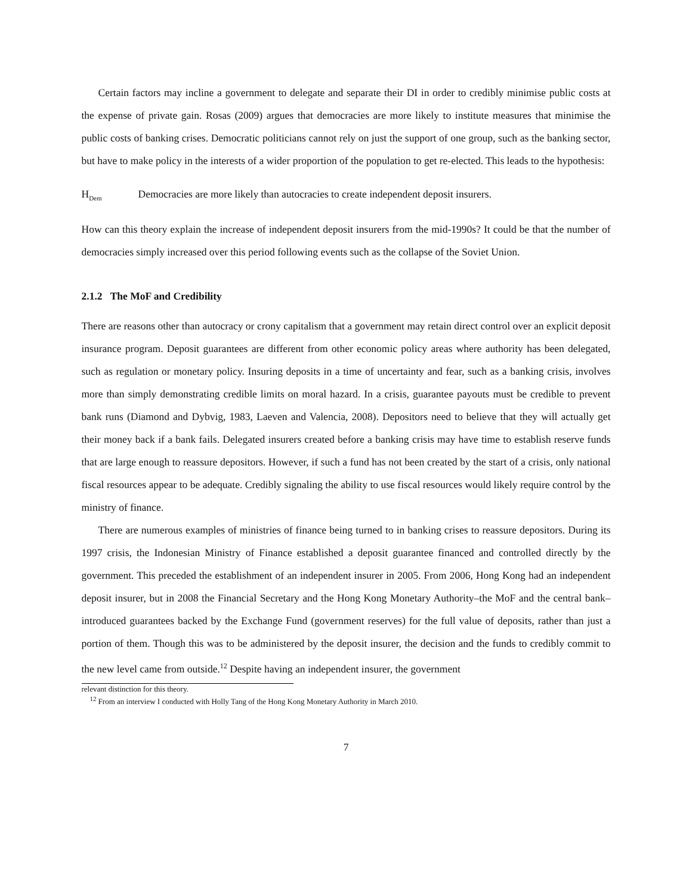Certain factors may incline a government to delegate and separate their DI in order to credibly minimise public costs at the expense of private gain. Rosas (2009) argues that democracies are more likely to institute measures that minimise the public costs of banking crises. Democratic politicians cannot rely on just the support of one group, such as the banking sector, but have to make policy in the interests of a wider proportion of the population to get re-elected. This leads to the hypothesis:
H<sub>Dem</sub> Democracies are more likely than autocracies to create independent deposit insurers.
How can this theory explain the increase of independent deposit insurers from the mid-1990s? It could be that the number of democracies simply increased over this period following events such as the collapse of the Soviet Union.
2.1.2 The MoF and Credibility
There are reasons other than autocracy or crony capitalism that a government may retain direct control over an explicit deposit insurance program. Deposit guarantees are different from other economic policy areas where authority has been delegated, such as regulation or monetary policy. Insuring deposits in a time of uncertainty and fear, such as a banking crisis, involves more than simply demonstrating credible limits on moral hazard. In a crisis, guarantee payouts must be credible to prevent bank runs (Diamond and Dybvig, 1983, Laeven and Valencia, 2008). Depositors need to believe that they will actually get their money back if a bank fails. Delegated insurers created before a banking crisis may have time to establish reserve funds that are large enough to reassure depositors. However, if such a fund has not been created by the start of a crisis, only national fiscal resources appear to be adequate. Credibly signaling the ability to use fiscal resources would likely require control by the ministry of finance.
There are numerous examples of ministries of finance being turned to in banking crises to reassure depositors. During its 1997 crisis, the Indonesian Ministry of Finance established a deposit guarantee financed and controlled directly by the government. This preceded the establishment of an independent insurer in 2005. From 2006, Hong Kong had an independent deposit insurer, but in 2008 the Financial Secretary and the Hong Kong Monetary Authority–the MoF and the central bank–introduced guarantees backed by the Exchange Fund (government reserves) for the full value of deposits, rather than just a portion of them. Though this was to be administered by the deposit insurer, the decision and the funds to credibly commit to the new level came from outside.<sup>12</sup> Despite having an independent insurer, the government
relevant distinction for this theory.
<sup>12</sup> From an interview I conducted with Holly Tang of the Hong Kong Monetary Authority in March 2010.
7